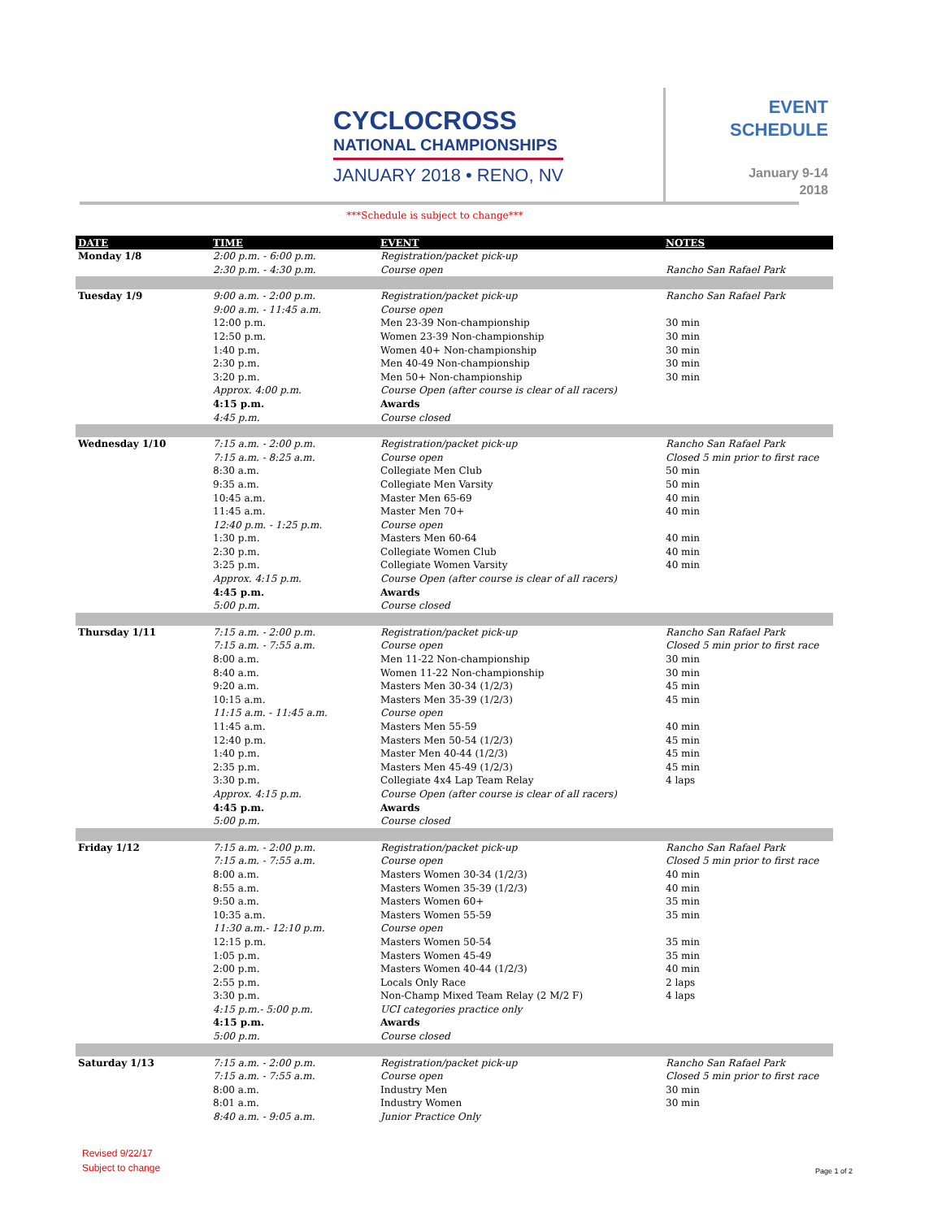CYCLOCROSS
NATIONAL CHAMPIONSHIPS
JANUARY 2018 • RENO, NV
EVENT
SCHEDULE
January 9-14
2018
***Schedule is subject to change***
| DATE | TIME | EVENT | NOTES |
| --- | --- | --- | --- |
| Monday 1/8 | 2:00 p.m. - 6:00 p.m. | Registration/packet pick-up | |
| | 2:30 p.m. - 4:30 p.m. | Course open | Rancho San Rafael Park |
| Tuesday 1/9 | 9:00 a.m. - 2:00 p.m. | Registration/packet pick-up | Rancho San Rafael Park |
| | 9:00 a.m. - 11:45 a.m. | Course open | |
| | 12:00 p.m. | Men 23-39 Non-championship | 30 min |
| | 12:50 p.m. | Women 23-39 Non-championship | 30 min |
| | 1:40 p.m. | Women 40+ Non-championship | 30 min |
| | 2:30 p.m. | Men 40-49 Non-championship | 30 min |
| | 3:20 p.m. | Men 50+ Non-championship | 30 min |
| | Approx. 4:00 p.m. | Course Open (after course is clear of all racers) | |
| | 4:15 p.m. | Awards | |
| | 4:45 p.m. | Course closed | |
| Wednesday 1/10 | 7:15 a.m. - 2:00 p.m. | Registration/packet pick-up | Rancho San Rafael Park |
| | 7:15 a.m. - 8:25 a.m. | Course open | Closed 5 min prior to first race |
| | 8:30 a.m. | Collegiate Men Club | 50 min |
| | 9:35 a.m. | Collegiate Men Varsity | 50 min |
| | 10:45 a.m. | Master Men 65-69 | 40 min |
| | 11:45 a.m. | Master Men 70+ | 40 min |
| | 12:40 p.m. - 1:25 p.m. | Course open | |
| | 1:30 p.m. | Masters Men 60-64 | 40 min |
| | 2:30 p.m. | Collegiate Women Club | 40 min |
| | 3:25 p.m. | Collegiate Women Varsity | 40 min |
| | Approx. 4:15 p.m. | Course Open (after course is clear of all racers) | |
| | 4:45 p.m. | Awards | |
| | 5:00 p.m. | Course closed | |
| Thursday 1/11 | 7:15 a.m. - 2:00 p.m. | Registration/packet pick-up | Rancho San Rafael Park |
| | 7:15 a.m. - 7:55 a.m. | Course open | Closed 5 min prior to first race |
| | 8:00 a.m. | Men 11-22 Non-championship | 30 min |
| | 8:40 a.m. | Women 11-22 Non-championship | 30 min |
| | 9:20 a.m. | Masters Men 30-34 (1/2/3) | 45 min |
| | 10:15 a.m. | Masters Men 35-39 (1/2/3) | 45 min |
| | 11:15 a.m. - 11:45 a.m. | Course open | |
| | 11:45 a.m. | Masters Men 55-59 | 40 min |
| | 12:40 p.m. | Masters Men 50-54 (1/2/3) | 45 min |
| | 1:40 p.m. | Master Men 40-44 (1/2/3) | 45 min |
| | 2:35 p.m. | Masters Men 45-49 (1/2/3) | 45 min |
| | 3:30 p.m. | Collegiate 4x4 Lap Team Relay | 4 laps |
| | Approx. 4:15 p.m. | Course Open (after course is clear of all racers) | |
| | 4:45 p.m. | Awards | |
| | 5:00 p.m. | Course closed | |
| Friday 1/12 | 7:15 a.m. - 2:00 p.m. | Registration/packet pick-up | Rancho San Rafael Park |
| | 7:15 a.m. - 7:55 a.m. | Course open | Closed 5 min prior to first race |
| | 8:00 a.m. | Masters Women 30-34 (1/2/3) | 40 min |
| | 8:55 a.m. | Masters Women 35-39 (1/2/3) | 40 min |
| | 9:50 a.m. | Masters Women 60+ | 35 min |
| | 10:35 a.m. | Masters Women 55-59 | 35 min |
| | 11:30 a.m.- 12:10 p.m. | Course open | |
| | 12:15 p.m. | Masters Women 50-54 | 35 min |
| | 1:05 p.m. | Masters Women 45-49 | 35 min |
| | 2:00 p.m. | Masters Women 40-44 (1/2/3) | 40 min |
| | 2:55 p.m. | Locals Only Race | 2 laps |
| | 3:30 p.m. | Non-Champ Mixed Team Relay (2 M/2 F) | 4 laps |
| | 4:15 p.m.- 5:00 p.m. | UCI categories practice only | |
| | 4:15 p.m. | Awards | |
| | 5:00 p.m. | Course closed | |
| Saturday 1/13 | 7:15 a.m. - 2:00 p.m. | Registration/packet pick-up | Rancho San Rafael Park |
| | 7:15 a.m. - 7:55 a.m. | Course open | Closed 5 min prior to first race |
| | 8:00 a.m. | Industry Men | 30 min |
| | 8:01 a.m. | Industry Women | 30 min |
| | 8:40 a.m. - 9:05 a.m. | Junior Practice Only | |
Revised 9/22/17
Subject to change
Page 1 of 2